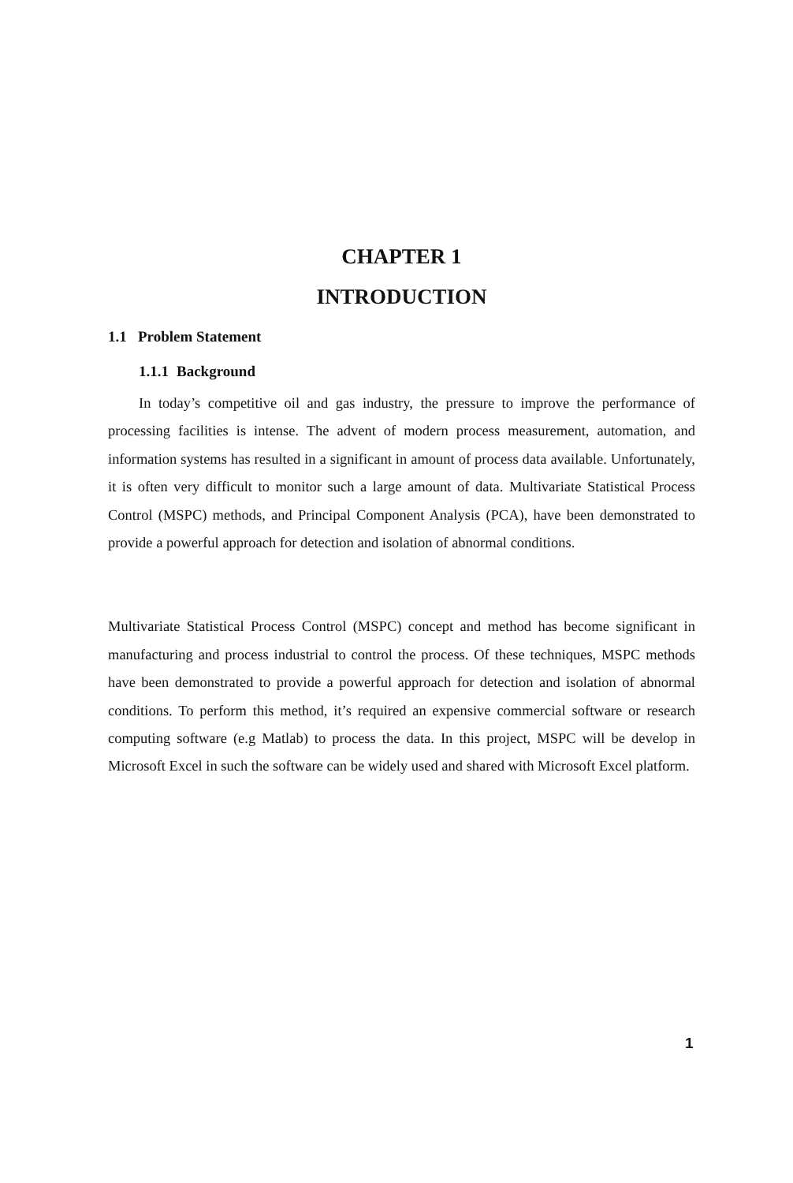CHAPTER 1
INTRODUCTION
1.1 Problem Statement
1.1.1 Background
In today’s competitive oil and gas industry, the pressure to improve the performance of processing facilities is intense. The advent of modern process measurement, automation, and information systems has resulted in a significant in amount of process data available. Unfortunately, it is often very difficult to monitor such a large amount of data. Multivariate Statistical Process Control (MSPC) methods, and Principal Component Analysis (PCA), have been demonstrated to provide a powerful approach for detection and isolation of abnormal conditions.
Multivariate Statistical Process Control (MSPC) concept and method has become significant in manufacturing and process industrial to control the process. Of these techniques, MSPC methods have been demonstrated to provide a powerful approach for detection and isolation of abnormal conditions. To perform this method, it’s required an expensive commercial software or research computing software (e.g Matlab) to process the data. In this project, MSPC will be develop in Microsoft Excel in such the software can be widely used and shared with Microsoft Excel platform.
1